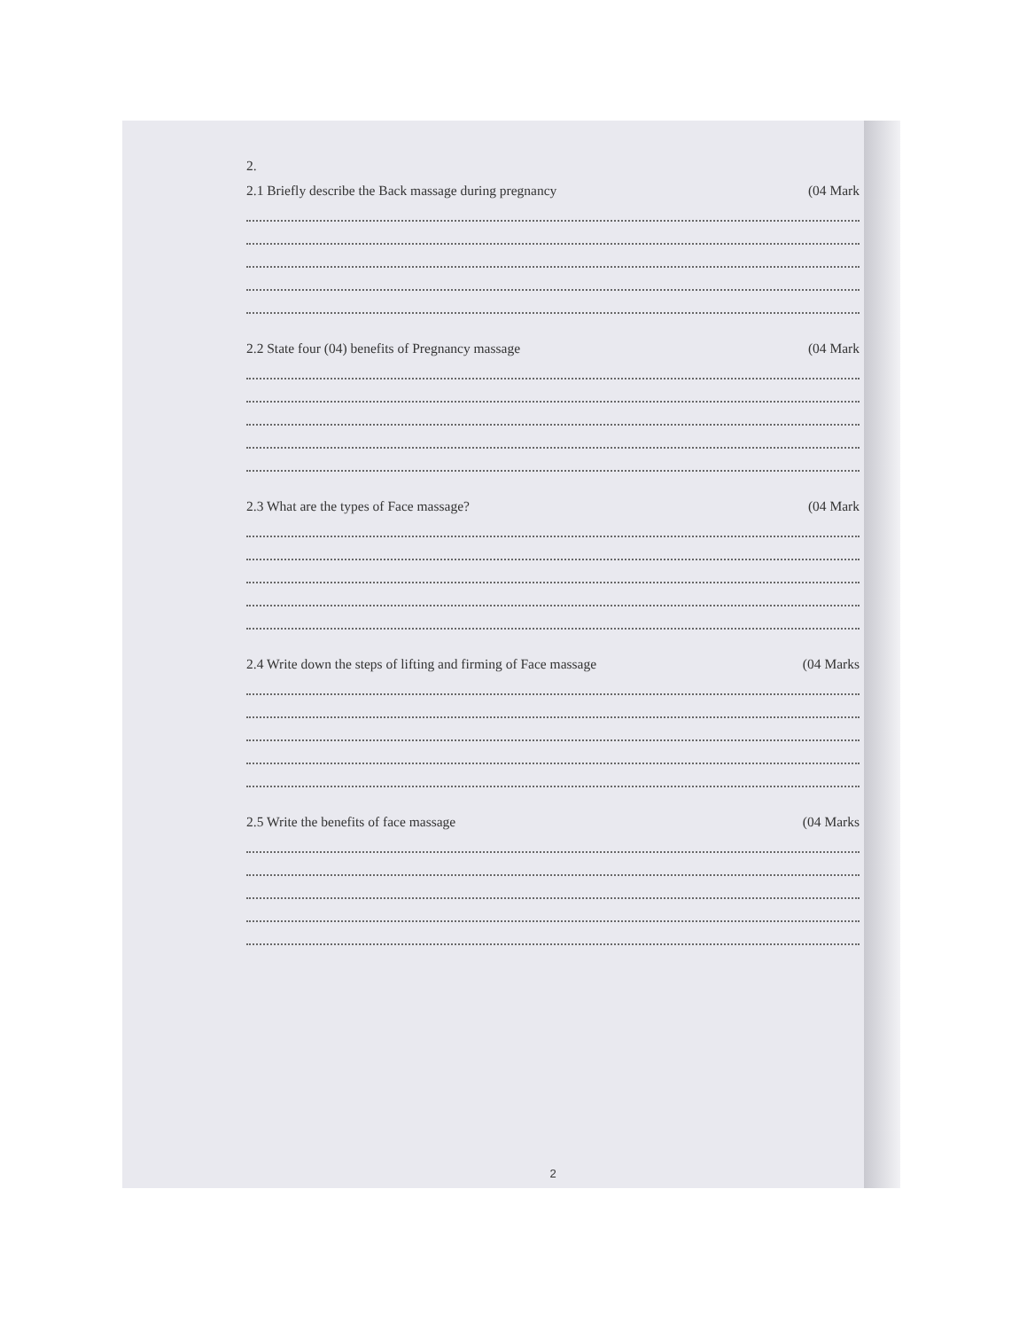2.
2.1 Briefly describe the Back massage during pregnancy (04 Mark
2.2 State four (04) benefits of Pregnancy massage (04 Mark
2.3 What are the types of Face massage? (04 Mark
2.4 Write down the steps of lifting and firming of Face massage (04 Marks
2.5 Write the benefits of face massage (04 Marks
2